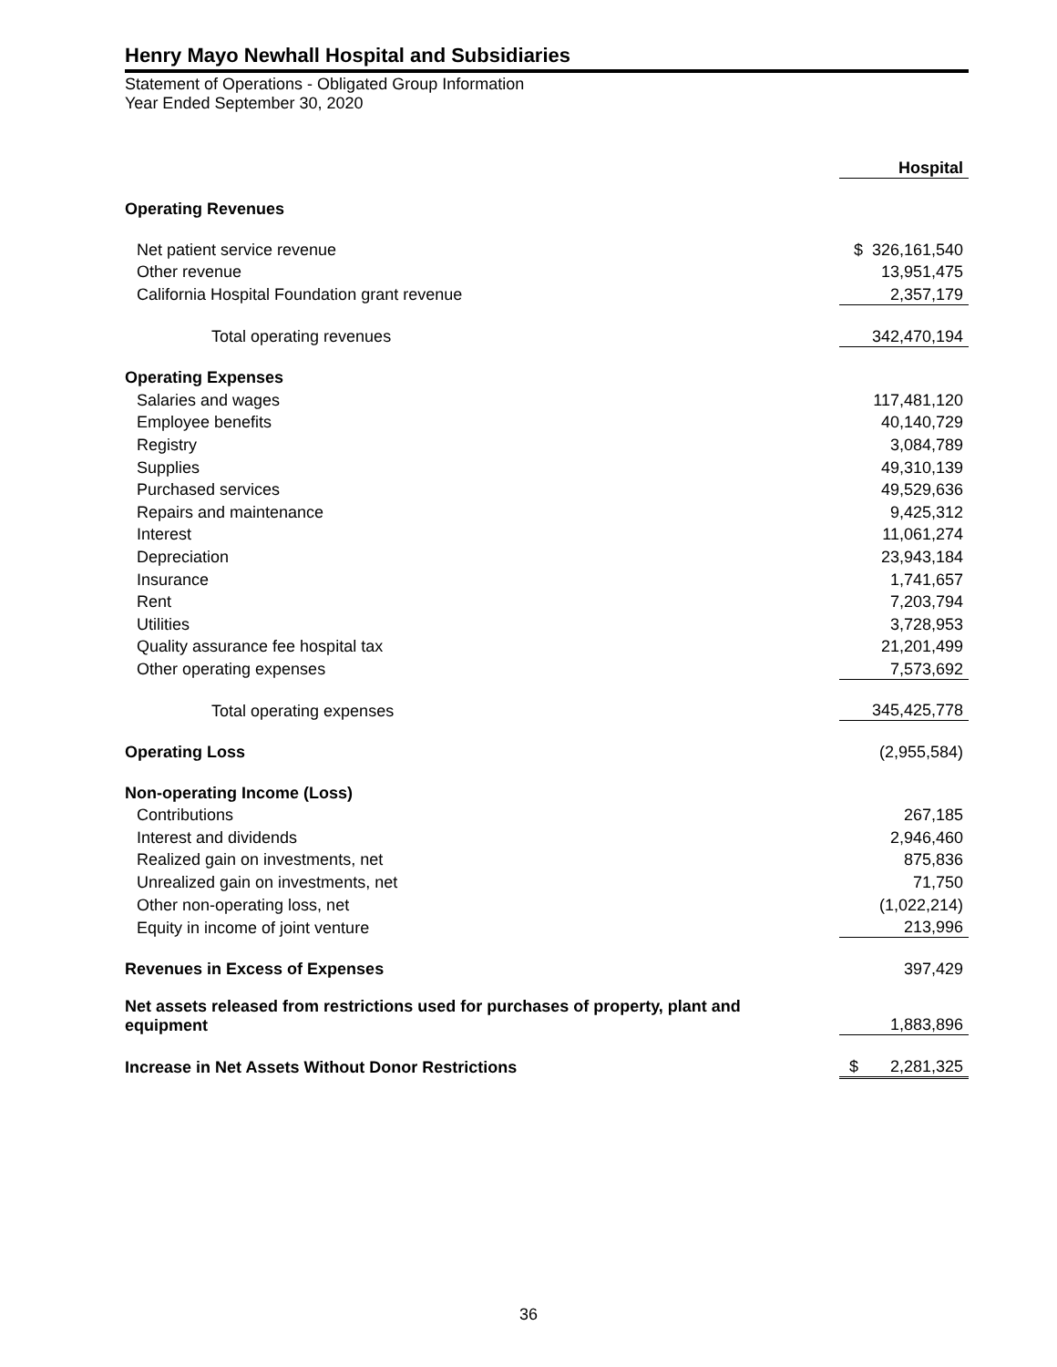Henry Mayo Newhall Hospital and Subsidiaries
Statement of Operations - Obligated Group Information
Year Ended September 30, 2020
| | Hospital |
| Operating Revenues | |
| Net patient service revenue | $ 326,161,540 |
| Other revenue | 13,951,475 |
| California Hospital Foundation grant revenue | 2,357,179 |
| Total operating revenues | 342,470,194 |
| Operating Expenses | |
| Salaries and wages | 117,481,120 |
| Employee benefits | 40,140,729 |
| Registry | 3,084,789 |
| Supplies | 49,310,139 |
| Purchased services | 49,529,636 |
| Repairs and maintenance | 9,425,312 |
| Interest | 11,061,274 |
| Depreciation | 23,943,184 |
| Insurance | 1,741,657 |
| Rent | 7,203,794 |
| Utilities | 3,728,953 |
| Quality assurance fee hospital tax | 21,201,499 |
| Other operating expenses | 7,573,692 |
| Total operating expenses | 345,425,778 |
| Operating Loss | (2,955,584) |
| Non-operating Income (Loss) | |
| Contributions | 267,185 |
| Interest and dividends | 2,946,460 |
| Realized gain on investments, net | 875,836 |
| Unrealized gain on investments, net | 71,750 |
| Other non-operating loss, net | (1,022,214) |
| Equity in income of joint venture | 213,996 |
| Revenues in Excess of Expenses | 397,429 |
| Net assets released from restrictions used for purchases of property, plant and equipment | 1,883,896 |
| Increase in Net Assets Without Donor Restrictions | $ 2,281,325 |
36